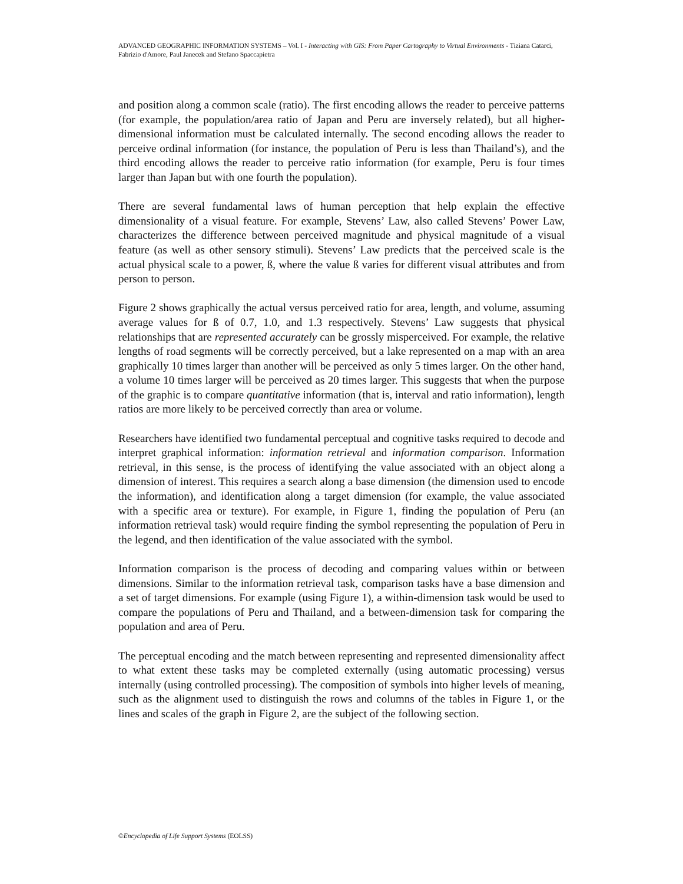ADVANCED GEOGRAPHIC INFORMATION SYSTEMS – Vol. I - Interacting with GIS: From Paper Cartography to Virtual Environments - Tiziana Catarci, Fabrizio d'Amore, Paul Janecek and Stefano Spaccapietra
and position along a common scale (ratio). The first encoding allows the reader to perceive patterns (for example, the population/area ratio of Japan and Peru are inversely related), but all higher-dimensional information must be calculated internally. The second encoding allows the reader to perceive ordinal information (for instance, the population of Peru is less than Thailand’s), and the third encoding allows the reader to perceive ratio information (for example, Peru is four times larger than Japan but with one fourth the population).
There are several fundamental laws of human perception that help explain the effective dimensionality of a visual feature. For example, Stevens’ Law, also called Stevens’ Power Law, characterizes the difference between perceived magnitude and physical magnitude of a visual feature (as well as other sensory stimuli). Stevens’ Law predicts that the perceived scale is the actual physical scale to a power, ß, where the value ß varies for different visual attributes and from person to person.
Figure 2 shows graphically the actual versus perceived ratio for area, length, and volume, assuming average values for ß of 0.7, 1.0, and 1.3 respectively. Stevens’ Law suggests that physical relationships that are represented accurately can be grossly misperceived. For example, the relative lengths of road segments will be correctly perceived, but a lake represented on a map with an area graphically 10 times larger than another will be perceived as only 5 times larger. On the other hand, a volume 10 times larger will be perceived as 20 times larger. This suggests that when the purpose of the graphic is to compare quantitative information (that is, interval and ratio information), length ratios are more likely to be perceived correctly than area or volume.
Researchers have identified two fundamental perceptual and cognitive tasks required to decode and interpret graphical information: information retrieval and information comparison. Information retrieval, in this sense, is the process of identifying the value associated with an object along a dimension of interest. This requires a search along a base dimension (the dimension used to encode the information), and identification along a target dimension (for example, the value associated with a specific area or texture). For example, in Figure 1, finding the population of Peru (an information retrieval task) would require finding the symbol representing the population of Peru in the legend, and then identification of the value associated with the symbol.
Information comparison is the process of decoding and comparing values within or between dimensions. Similar to the information retrieval task, comparison tasks have a base dimension and a set of target dimensions. For example (using Figure 1), a within-dimension task would be used to compare the populations of Peru and Thailand, and a between-dimension task for comparing the population and area of Peru.
The perceptual encoding and the match between representing and represented dimensionality affect to what extent these tasks may be completed externally (using automatic processing) versus internally (using controlled processing). The composition of symbols into higher levels of meaning, such as the alignment used to distinguish the rows and columns of the tables in Figure 1, or the lines and scales of the graph in Figure 2, are the subject of the following section.
©Encyclopedia of Life Support Systems (EOLSS)